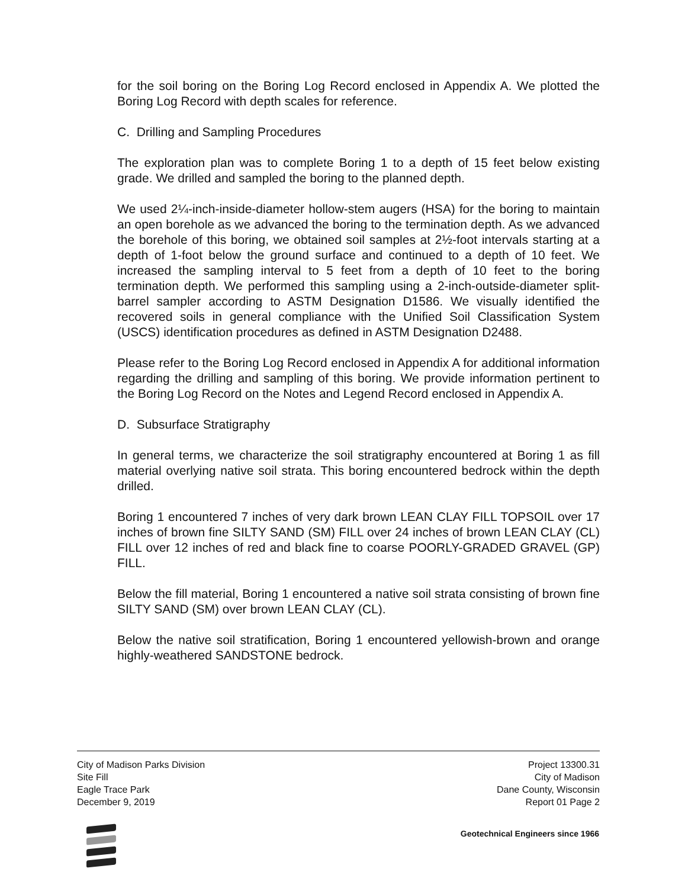for the soil boring on the Boring Log Record enclosed in Appendix A. We plotted the Boring Log Record with depth scales for reference.
C. Drilling and Sampling Procedures
The exploration plan was to complete Boring 1 to a depth of 15 feet below existing grade. We drilled and sampled the boring to the planned depth.
We used 2¼-inch-inside-diameter hollow-stem augers (HSA) for the boring to maintain an open borehole as we advanced the boring to the termination depth. As we advanced the borehole of this boring, we obtained soil samples at 2½-foot intervals starting at a depth of 1-foot below the ground surface and continued to a depth of 10 feet. We increased the sampling interval to 5 feet from a depth of 10 feet to the boring termination depth. We performed this sampling using a 2-inch-outside-diameter split-barrel sampler according to ASTM Designation D1586. We visually identified the recovered soils in general compliance with the Unified Soil Classification System (USCS) identification procedures as defined in ASTM Designation D2488.
Please refer to the Boring Log Record enclosed in Appendix A for additional information regarding the drilling and sampling of this boring. We provide information pertinent to the Boring Log Record on the Notes and Legend Record enclosed in Appendix A.
D. Subsurface Stratigraphy
In general terms, we characterize the soil stratigraphy encountered at Boring 1 as fill material overlying native soil strata. This boring encountered bedrock within the depth drilled.
Boring 1 encountered 7 inches of very dark brown LEAN CLAY FILL TOPSOIL over 17 inches of brown fine SILTY SAND (SM) FILL over 24 inches of brown LEAN CLAY (CL) FILL over 12 inches of red and black fine to coarse POORLY-GRADED GRAVEL (GP) FILL.
Below the fill material, Boring 1 encountered a native soil strata consisting of brown fine SILTY SAND (SM) over brown LEAN CLAY (CL).
Below the native soil stratification, Boring 1 encountered yellowish-brown and orange highly-weathered SANDSTONE bedrock.
City of Madison Parks Division
Site Fill
Eagle Trace Park
December 9, 2019
Project 13300.31
City of Madison
Dane County, Wisconsin
Report 01 Page 2
Geotechnical Engineers since 1966